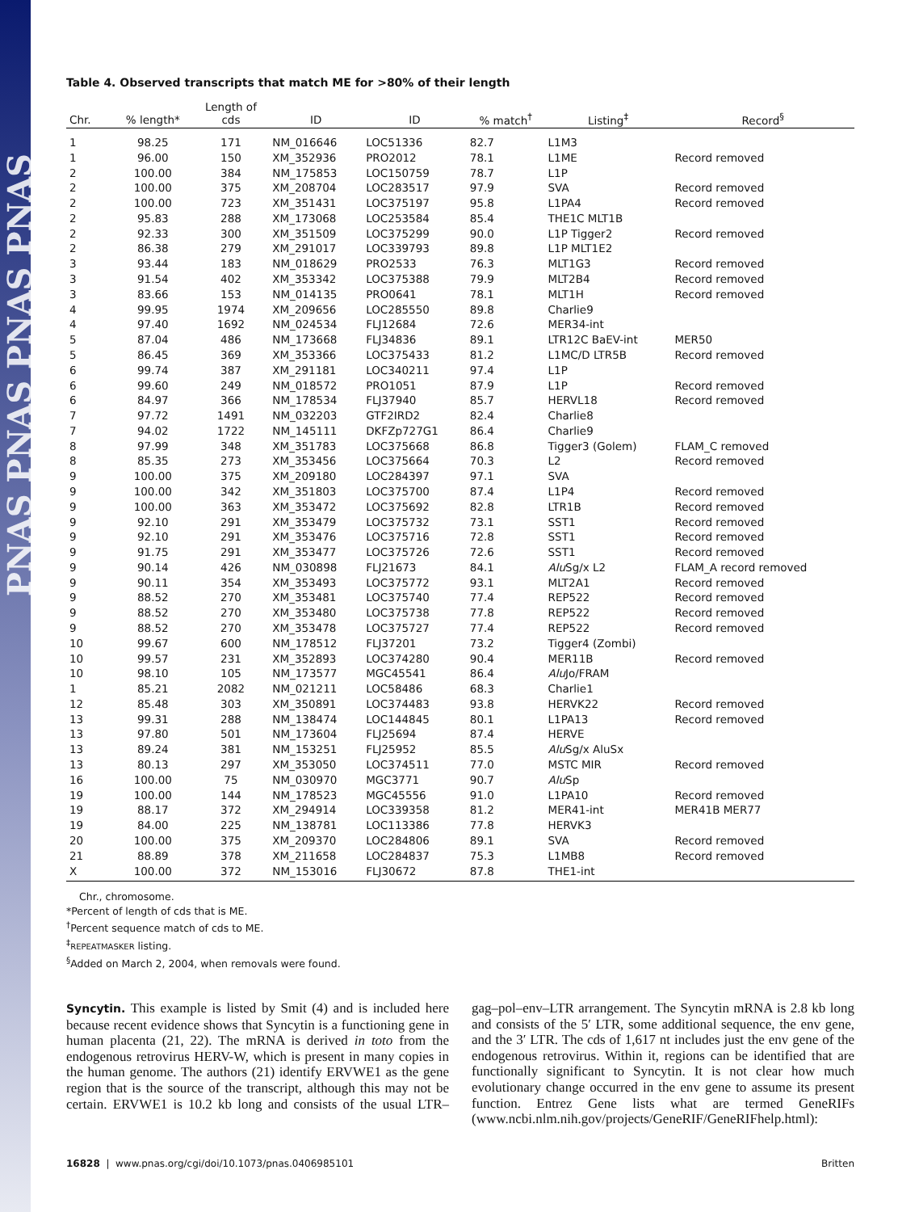PNAS PNAS PNAS PNAS
Table 4. Observed transcripts that match ME for >80% of their length
| Chr. | % length* | Length of cds | ID | ID | % match<sup>†</sup> | Listing<sup>‡</sup> | Record<sup>§</sup> |
| --- | --- | --- | --- | --- | --- | --- | --- |
| 1 | 98.25 | 171 | NM_016646 | LOC51336 | 82.7 | L1M3 | |
| 1 | 96.00 | 150 | XM_352936 | PRO2012 | 78.1 | L1ME | Record removed |
| 2 | 100.00 | 384 | NM_175853 | LOC150759 | 78.7 | L1P | |
| 2 | 100.00 | 375 | XM_208704 | LOC283517 | 97.9 | SVA | Record removed |
| 2 | 100.00 | 723 | XM_351431 | LOC375197 | 95.8 | L1PA4 | Record removed |
| 2 | 95.83 | 288 | XM_173068 | LOC253584 | 85.4 | THE1C MLT1B | |
| 2 | 92.33 | 300 | XM_351509 | LOC375299 | 90.0 | L1P Tigger2 | Record removed |
| 2 | 86.38 | 279 | XM_291017 | LOC339793 | 89.8 | L1P MLT1E2 | |
| 3 | 93.44 | 183 | NM_018629 | PRO2533 | 76.3 | MLT1G3 | Record removed |
| 3 | 91.54 | 402 | XM_353342 | LOC375388 | 79.9 | MLT2B4 | Record removed |
| 3 | 83.66 | 153 | NM_014135 | PRO0641 | 78.1 | MLT1H | Record removed |
| 4 | 99.95 | 1974 | XM_209656 | LOC285550 | 89.8 | Charlie9 | |
| 4 | 97.40 | 1692 | NM_024534 | FLJ12684 | 72.6 | MER34-int | |
| 5 | 87.04 | 486 | NM_173668 | FLJ34836 | 89.1 | LTR12C BaEV-int | MER50 |
| 5 | 86.45 | 369 | XM_353366 | LOC375433 | 81.2 | L1MC/D LTR5B | Record removed |
| 6 | 99.74 | 387 | XM_291181 | LOC340211 | 97.4 | L1P | |
| 6 | 99.60 | 249 | NM_018572 | PRO1051 | 87.9 | L1P | Record removed |
| 6 | 84.97 | 366 | NM_178534 | FLJ37940 | 85.7 | HERVL18 | Record removed |
| 7 | 97.72 | 1491 | NM_032203 | GTF2IRD2 | 82.4 | Charlie8 | |
| 7 | 94.02 | 1722 | NM_145111 | DKFZp727G1 | 86.4 | Charlie9 | |
| 8 | 97.99 | 348 | XM_351783 | LOC375668 | 86.8 | Tigger3 (Golem) | FLAM_C removed |
| 8 | 85.35 | 273 | XM_353456 | LOC375664 | 70.3 | L2 | Record removed |
| 9 | 100.00 | 375 | XM_209180 | LOC284397 | 97.1 | SVA | |
| 9 | 100.00 | 342 | XM_351803 | LOC375700 | 87.4 | L1P4 | Record removed |
| 9 | 100.00 | 363 | XM_353472 | LOC375692 | 82.8 | LTR1B | Record removed |
| 9 | 92.10 | 291 | XM_353479 | LOC375732 | 73.1 | SST1 | Record removed |
| 9 | 92.10 | 291 | XM_353476 | LOC375716 | 72.8 | SST1 | Record removed |
| 9 | 91.75 | 291 | XM_353477 | LOC375726 | 72.6 | SST1 | Record removed |
| 9 | 90.14 | 426 | NM_030898 | FLJ21673 | 84.1 | Alu Sg/x L2 | FLAM_A record removed |
| 9 | 90.11 | 354 | XM_353493 | LOC375772 | 93.1 | MLT2A1 | Record removed |
| 9 | 88.52 | 270 | XM_353481 | LOC375740 | 77.4 | REP522 | Record removed |
| 9 | 88.52 | 270 | XM_353480 | LOC375738 | 77.8 | REP522 | Record removed |
| 9 | 88.52 | 270 | XM_353478 | LOC375727 | 77.4 | REP522 | Record removed |
| 10 | 99.67 | 600 | NM_178512 | FLJ37201 | 73.2 | Tigger4 (Zombi) | |
| 10 | 99.57 | 231 | XM_352893 | LOC374280 | 90.4 | MER11B | Record removed |
| 10 | 98.10 | 105 | NM_173577 | MGC45541 | 86.4 | Alu Jo/FRAM | |
| 1 | 85.21 | 2082 | NM_021211 | LOC58486 | 68.3 | Charlie1 | |
| 12 | 85.48 | 303 | XM_350891 | LOC374483 | 93.8 | HERVK22 | Record removed |
| 13 | 99.31 | 288 | NM_138474 | LOC144845 | 80.1 | L1PA13 | Record removed |
| 13 | 97.80 | 501 | NM_173604 | FLJ25694 | 87.4 | HERVE | |
| 13 | 89.24 | 381 | NM_153251 | FLJ25952 | 85.5 | Alu Sg/x AluSx | |
| 13 | 80.13 | 297 | XM_353050 | LOC374511 | 77.0 | MSTC MIR | Record removed |
| 16 | 100.00 | 75 | NM_030970 | MGC3771 | 90.7 | Alu Sp | |
| 19 | 100.00 | 144 | NM_178523 | MGC45556 | 91.0 | L1PA10 | Record removed |
| 19 | 88.17 | 372 | XM_294914 | LOC339358 | 81.2 | MER41-int | MER41B MER77 |
| 19 | 84.00 | 225 | NM_138781 | LOC113386 | 77.8 | HERVK3 | |
| 20 | 100.00 | 375 | XM_209370 | LOC284806 | 89.1 | SVA | Record removed |
| 21 | 88.89 | 378 | XM_211658 | LOC284837 | 75.3 | L1MB8 | Record removed |
| X | 100.00 | 372 | NM_153016 | FLJ30672 | 87.8 | THE1-int | |
Chr., chromosome.
*Percent of length of cds that is ME.
<sup>†</sup> Percent sequence match of cds to ME.
<sup>‡</sup> REPEATMASKER listing.
<sup>§</sup> Added on March 2, 2004, when removals were found.
Syncytin. This example is listed by Smit (4) and is included here because recent evidence shows that Syncytin is a functioning gene in human placenta (21, 22). The mRNA is derived in toto from the endogenous retrovirus HERV-W, which is present in many copies in the human genome. The authors (21) identify ERVWE1 as the gene region that is the source of the transcript, although this may not be certain. ERVWE1 is 10.2 kb long and consists of the usual LTR–gag–pol–env–LTR arrangement. The Syncytin mRNA is 2.8 kb long and consists of the 5′ LTR, some additional sequence, the env gene, and the 3′ LTR. The cds of 1,617 nt includes just the env gene of the endogenous retrovirus. Within it, regions can be identified that are functionally significant to Syncytin. It is not clear how much evolutionary change occurred in the env gene to assume its present function. Entrez Gene lists what are termed GeneRIFs (www.ncbi.nlm.nih.gov/projects/GeneRIF/GeneRIFhelp.html):
16828 | www.pnas.org/cgi/doi/10.1073/pnas.0406985101 Britten